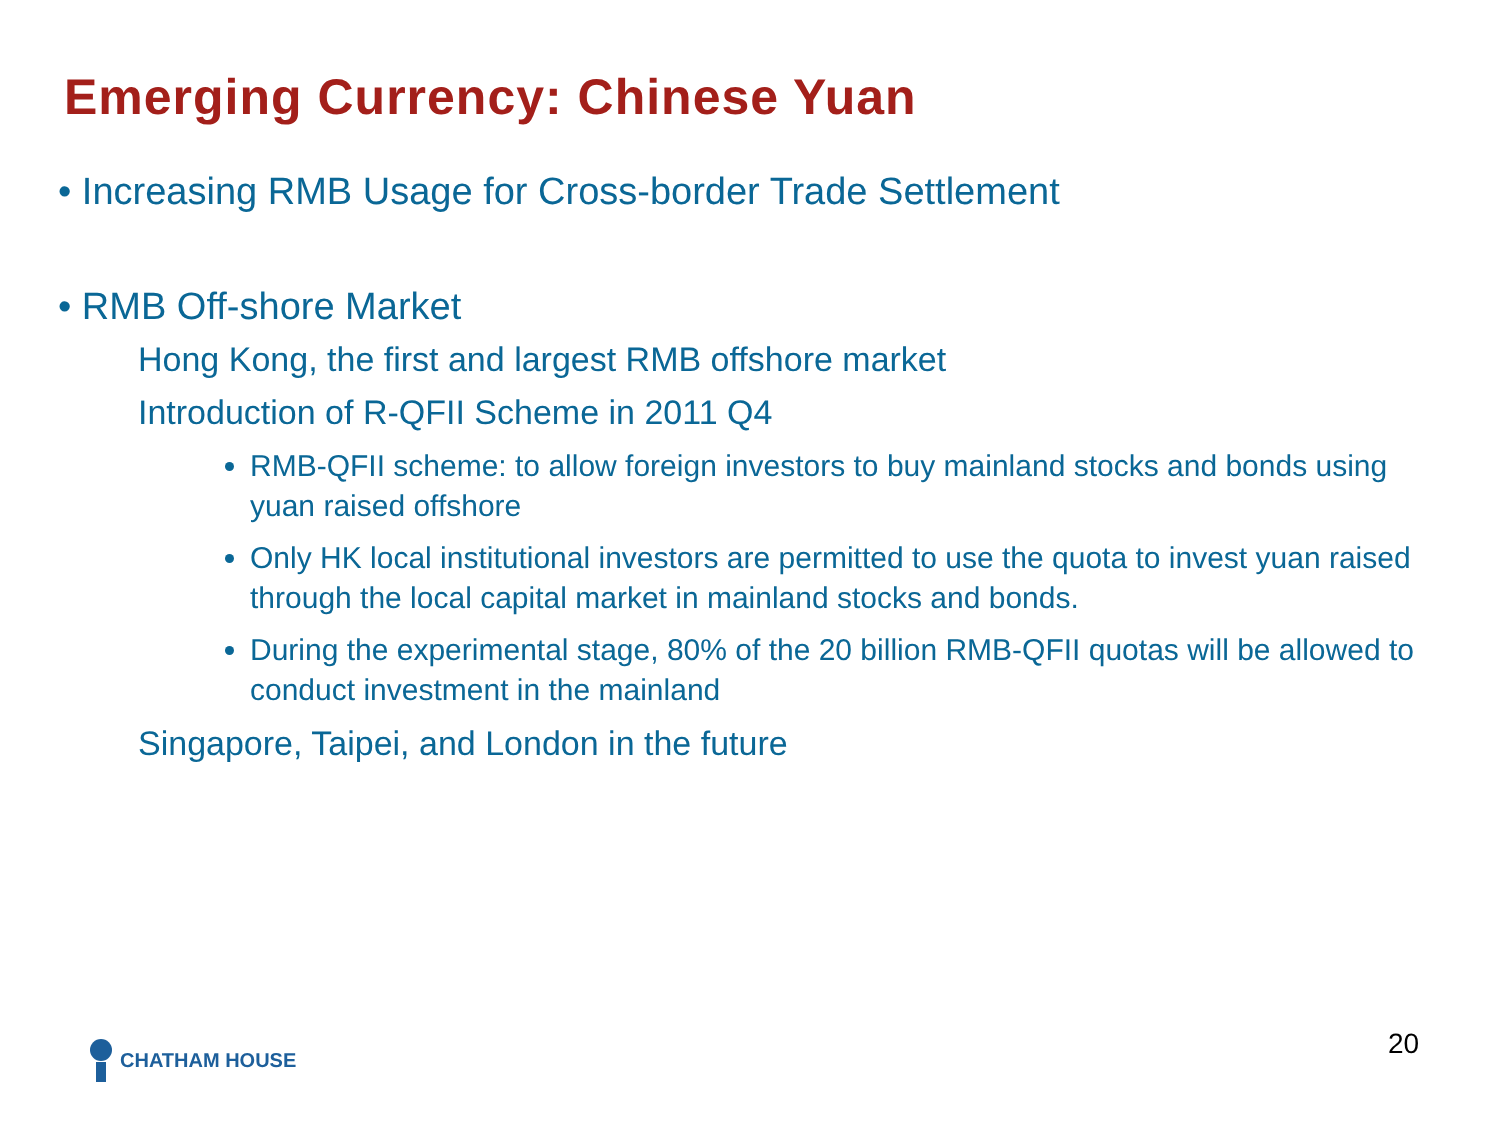Emerging Currency: Chinese Yuan
• Increasing RMB Usage for Cross-border Trade Settlement
• RMB Off-shore Market
Hong Kong, the first and largest RMB offshore market
Introduction of R-QFII Scheme in 2011 Q4
RMB-QFII scheme: to allow foreign investors to buy mainland stocks and bonds using yuan raised offshore
Only HK local institutional investors are permitted to use the quota to invest yuan raised through the local capital market in mainland stocks and bonds.
During the experimental stage, 80% of the 20 billion RMB-QFII quotas will be allowed to conduct investment in the mainland
Singapore, Taipei, and London in the future
CHATHAM HOUSE 20